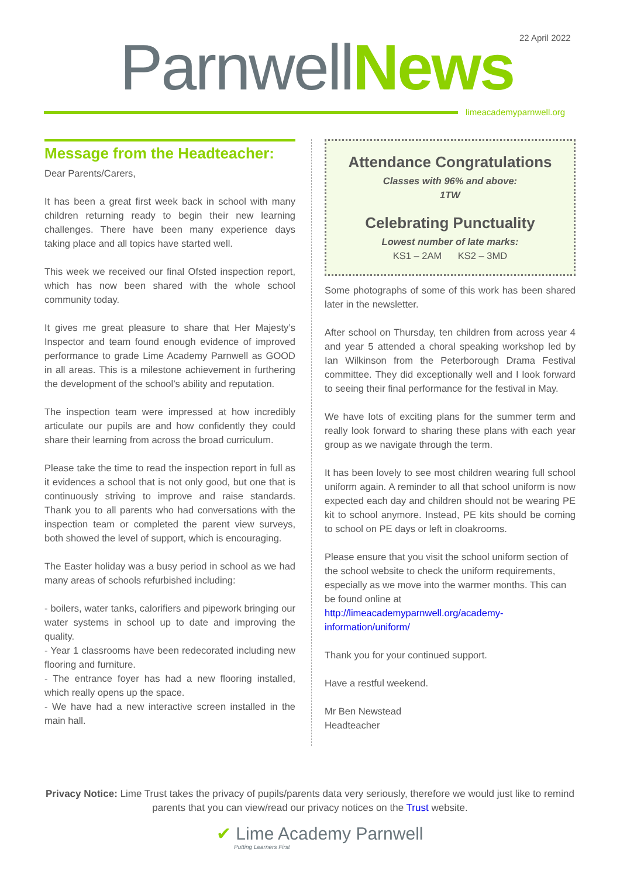22 April 2022
Parnwell News
limeacademyparnwell.org
Message from the Headteacher:
Dear Parents/Carers,
It has been a great first week back in school with many children returning ready to begin their new learning challenges. There have been many experience days taking place and all topics have started well.
This week we received our final Ofsted inspection report, which has now been shared with the whole school community today.
It gives me great pleasure to share that Her Majesty’s Inspector and team found enough evidence of improved performance to grade Lime Academy Parnwell as GOOD in all areas. This is a milestone achievement in furthering the development of the school’s ability and reputation.
The inspection team were impressed at how incredibly articulate our pupils are and how confidently they could share their learning from across the broad curriculum.
Please take the time to read the inspection report in full as it evidences a school that is not only good, but one that is continuously striving to improve and raise standards. Thank you to all parents who had conversations with the inspection team or completed the parent view surveys, both showed the level of support, which is encouraging.
The Easter holiday was a busy period in school as we had many areas of schools refurbished including:
- boilers, water tanks, calorifiers and pipework bringing our water systems in school up to date and improving the quality.
- Year 1 classrooms have been redecorated including new flooring and furniture.
- The entrance foyer has had a new flooring installed, which really opens up the space.
- We have had a new interactive screen installed in the main hall.
Attendance Congratulations
Classes with 96% and above:
1TW
Celebrating Punctuality
Lowest number of late marks:
KS1 – 2AM KS2 – 3MD
Some photographs of some of this work has been shared later in the newsletter.
After school on Thursday, ten children from across year 4 and year 5 attended a choral speaking workshop led by Ian Wilkinson from the Peterborough Drama Festival committee. They did exceptionally well and I look forward to seeing their final performance for the festival in May.
We have lots of exciting plans for the summer term and really look forward to sharing these plans with each year group as we navigate through the term.
It has been lovely to see most children wearing full school uniform again. A reminder to all that school uniform is now expected each day and children should not be wearing PE kit to school anymore. Instead, PE kits should be coming to school on PE days or left in cloakrooms.
Please ensure that you visit the school uniform section of the school website to check the uniform requirements, especially as we move into the warmer months. This can be found online at http://limeacademyparnwell.org/academy-information/uniform/
Thank you for your continued support.
Have a restful weekend.
Mr Ben Newstead
Headteacher
Privacy Notice: Lime Trust takes the privacy of pupils/parents data very seriously, therefore we would just like to remind parents that you can view/read our privacy notices on the Trust website.
✔ Lime Academy Parnwell
Putting Learners First